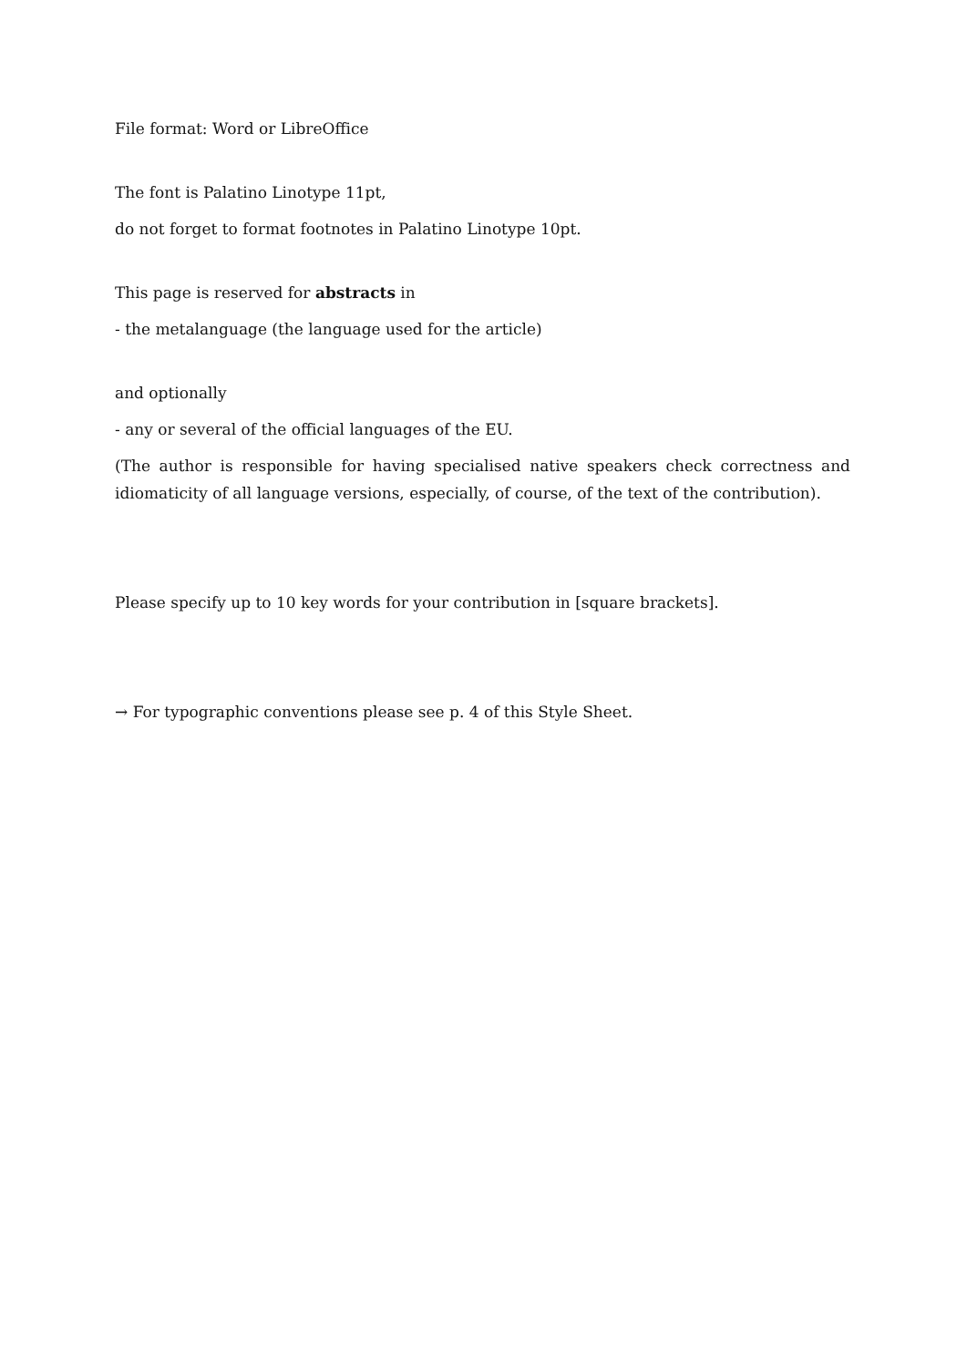File format: Word or LibreOffice
The font is Palatino Linotype 11pt,
do not forget to format footnotes in Palatino Linotype 10pt.
This page is reserved for abstracts in
- the metalanguage (the language used for the article)
and optionally
- any or several of the official languages of the EU.
(The author is responsible for having specialised native speakers check correctness and idiomaticity of all language versions, especially, of course, of the text of the contribution).
Please specify up to 10 key words for your contribution in [square brackets].
→ For typographic conventions please see p. 4 of this Style Sheet.